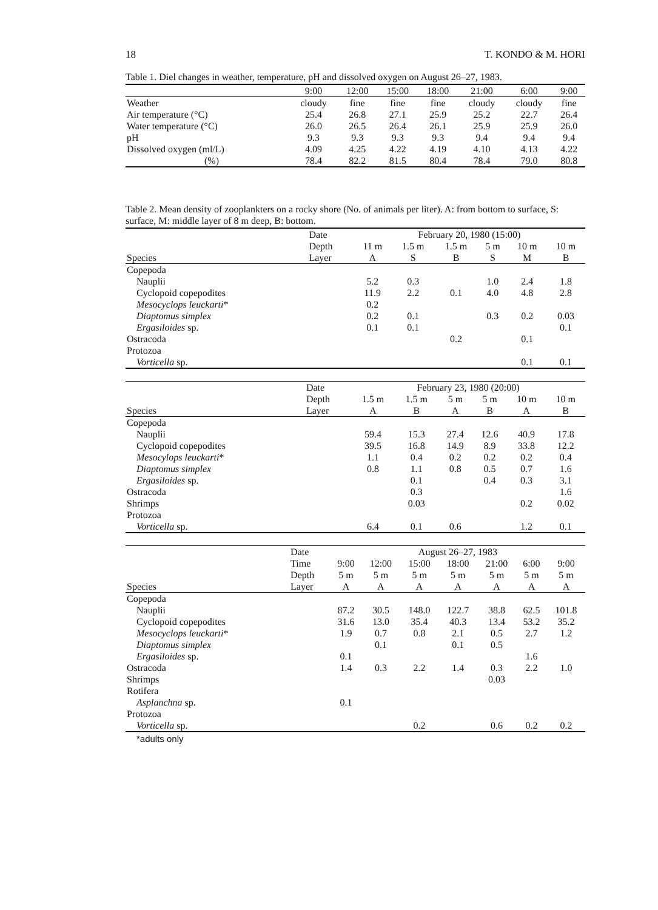18 T. KONDO & M. HORI
Table 1. Diel changes in weather, temperature, pH and dissolved oxygen on August 26–27, 1983.
| | 9:00 | 12:00 | 15:00 | 18:00 | 21:00 | 6:00 | 9:00 |
| --- | --- | --- | --- | --- | --- | --- | --- |
| Weather | cloudy | fine | fine | fine | cloudy | cloudy | fine |
| Air temperature (°C) | 25.4 | 26.8 | 27.1 | 25.9 | 25.2 | 22.7 | 26.4 |
| Water temperature (°C) | 26.0 | 26.5 | 26.4 | 26.1 | 25.9 | 25.9 | 26.0 |
| pH | 9.3 | 9.3 | 9.3 | 9.3 | 9.4 | 9.4 | 9.4 |
| Dissolved oxygen (ml/L) | 4.09 | 4.25 | 4.22 | 4.19 | 4.10 | 4.13 | 4.22 |
| (%) | 78.4 | 82.2 | 81.5 | 80.4 | 78.4 | 79.0 | 80.8 |
Table 2. Mean density of zooplankters on a rocky shore (No. of animals per liter). A: from bottom to surface, S: surface, M: middle layer of 8 m deep, B: bottom.
| | Date | February 20, 1980 (15:00) | | | | | |
| --- | --- | --- | --- | --- | --- | --- | --- |
| | Depth | 11 m | 1.5 m | 1.5 m | 5 m | 10 m | 10 m |
| Species | Layer | A | S | B | S | M | B |
| Copepoda | | | | | | | |
| Nauplii | | 5.2 | 0.3 | | 1.0 | 2.4 | 1.8 |
| Cyclopoid copepodites | | 11.9 | 2.2 | 0.1 | 4.0 | 4.8 | 2.8 |
| Mesocyclops leuckarti * | | 0.2 | | | | | |
| Diaptomus simplex | | 0.2 | 0.1 | | 0.3 | 0.2 | 0.03 |
| Ergasiloides sp. | | 0.1 | 0.1 | | | | 0.1 |
| Ostracoda | | | | 0.2 | | 0.1 | |
| Protozoa | | | | | | | |
| Vorticella sp. | | | | | | 0.1 | 0.1 |
| | Date | February 23, 1980 (20:00) | | | | | |
| --- | --- | --- | --- | --- | --- | --- | --- |
| | Depth | 1.5 m | 1.5 m | 5 m | 5 m | 10 m | 10 m |
| Species | Layer | A | B | A | B | A | B |
| Copepoda | | | | | | | |
| Nauplii | | 59.4 | 15.3 | 27.4 | 12.6 | 40.9 | 17.8 |
| Cyclopoid copepodites | | 39.5 | 16.8 | 14.9 | 8.9 | 33.8 | 12.2 |
| Mesocylops leuckarti * | | 1.1 | 0.4 | 0.2 | 0.2 | 0.2 | 0.4 |
| Diaptomus simplex | | 0.8 | 1.1 | 0.8 | 0.5 | 0.7 | 1.6 |
| Ergasiloides sp. | | | 0.1 | | 0.4 | 0.3 | 3.1 |
| Ostracoda | | | 0.3 | | | | 1.6 |
| Shrimps | | | 0.03 | | | 0.2 | 0.02 |
| Protozoa | | | | | | | |
| Vorticella sp. | | 6.4 | 0.1 | 0.6 | | 1.2 | 0.1 |
| | Date | August 26–27, 1983 | | | | | | |
| --- | --- | --- | --- | --- | --- | --- | --- | --- |
| | Time | 9:00 | 12:00 | 15:00 | 18:00 | 21:00 | 6:00 | 9:00 |
| | Depth | 5 m | 5 m | 5 m | 5 m | 5 m | 5 m | 5 m |
| Species | Layer | A | A | A | A | A | A | A |
| Copepoda | | | | | | | | |
| Nauplii | | 87.2 | 30.5 | 148.0 | 122.7 | 38.8 | 62.5 | 101.8 |
| Cyclopoid copepodites | | 31.6 | 13.0 | 35.4 | 40.3 | 13.4 | 53.2 | 35.2 |
| Mesocyclops leuckarti * | | 1.9 | 0.7 | 0.8 | 2.1 | 0.5 | 2.7 | 1.2 |
| Diaptomus simplex | | | 0.1 | | 0.1 | 0.5 | | |
| Ergasiloides sp. | | 0.1 | | | | | 1.6 | |
| Ostracoda | | 1.4 | 0.3 | 2.2 | 1.4 | 0.3 | 2.2 | 1.0 |
| Shrimps | | | | | | 0.03 | | |
| Rotifera | | | | | | | | |
| Asplanchna sp. | | 0.1 | | | | | | |
| Protozoa | | | | | | | | |
| Vorticella sp. | | | | 0.2 | | 0.6 | 0.2 | 0.2 |
*adults only